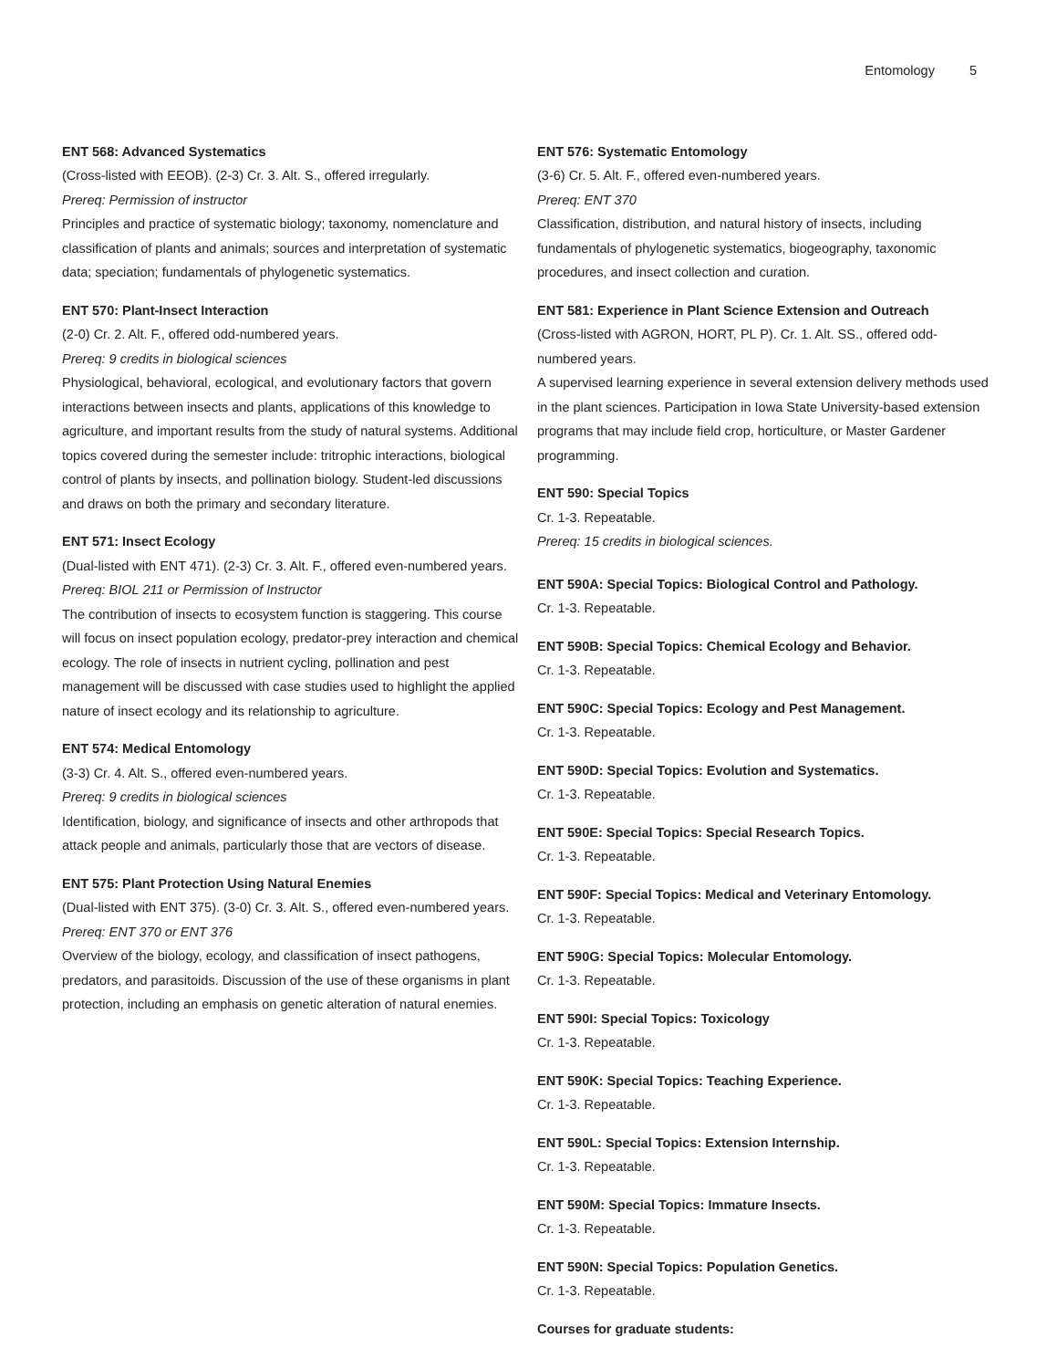Entomology 5
ENT 568: Advanced Systematics
(Cross-listed with EEOB). (2-3) Cr. 3. Alt. S., offered irregularly.
Prereq: Permission of instructor
Principles and practice of systematic biology; taxonomy, nomenclature and classification of plants and animals; sources and interpretation of systematic data; speciation; fundamentals of phylogenetic systematics.
ENT 570: Plant-Insect Interaction
(2-0) Cr. 2. Alt. F., offered odd-numbered years.
Prereq: 9 credits in biological sciences
Physiological, behavioral, ecological, and evolutionary factors that govern interactions between insects and plants, applications of this knowledge to agriculture, and important results from the study of natural systems. Additional topics covered during the semester include: tritrophic interactions, biological control of plants by insects, and pollination biology. Student-led discussions and draws on both the primary and secondary literature.
ENT 571: Insect Ecology
(Dual-listed with ENT 471). (2-3) Cr. 3. Alt. F., offered even-numbered years.
Prereq: BIOL 211 or Permission of Instructor
The contribution of insects to ecosystem function is staggering. This course will focus on insect population ecology, predator-prey interaction and chemical ecology. The role of insects in nutrient cycling, pollination and pest management will be discussed with case studies used to highlight the applied nature of insect ecology and its relationship to agriculture.
ENT 574: Medical Entomology
(3-3) Cr. 4. Alt. S., offered even-numbered years.
Prereq: 9 credits in biological sciences
Identification, biology, and significance of insects and other arthropods that attack people and animals, particularly those that are vectors of disease.
ENT 575: Plant Protection Using Natural Enemies
(Dual-listed with ENT 375). (3-0) Cr. 3. Alt. S., offered even-numbered years.
Prereq: ENT 370 or ENT 376
Overview of the biology, ecology, and classification of insect pathogens, predators, and parasitoids. Discussion of the use of these organisms in plant protection, including an emphasis on genetic alteration of natural enemies.
ENT 576: Systematic Entomology
(3-6) Cr. 5. Alt. F., offered even-numbered years.
Prereq: ENT 370
Classification, distribution, and natural history of insects, including fundamentals of phylogenetic systematics, biogeography, taxonomic procedures, and insect collection and curation.
ENT 581: Experience in Plant Science Extension and Outreach
(Cross-listed with AGRON, HORT, PL P). Cr. 1. Alt. SS., offered odd-numbered years.
A supervised learning experience in several extension delivery methods used in the plant sciences. Participation in Iowa State University-based extension programs that may include field crop, horticulture, or Master Gardener programming.
ENT 590: Special Topics
Cr. 1-3. Repeatable.
Prereq: 15 credits in biological sciences.
ENT 590A: Special Topics: Biological Control and Pathology.
Cr. 1-3. Repeatable.
ENT 590B: Special Topics: Chemical Ecology and Behavior.
Cr. 1-3. Repeatable.
ENT 590C: Special Topics: Ecology and Pest Management.
Cr. 1-3. Repeatable.
ENT 590D: Special Topics: Evolution and Systematics.
Cr. 1-3. Repeatable.
ENT 590E: Special Topics: Special Research Topics.
Cr. 1-3. Repeatable.
ENT 590F: Special Topics: Medical and Veterinary Entomology.
Cr. 1-3. Repeatable.
ENT 590G: Special Topics: Molecular Entomology.
Cr. 1-3. Repeatable.
ENT 590I: Special Topics: Toxicology
Cr. 1-3. Repeatable.
ENT 590K: Special Topics: Teaching Experience.
Cr. 1-3. Repeatable.
ENT 590L: Special Topics: Extension Internship.
Cr. 1-3. Repeatable.
ENT 590M: Special Topics: Immature Insects.
Cr. 1-3. Repeatable.
ENT 590N: Special Topics: Population Genetics.
Cr. 1-3. Repeatable.
Courses for graduate students: